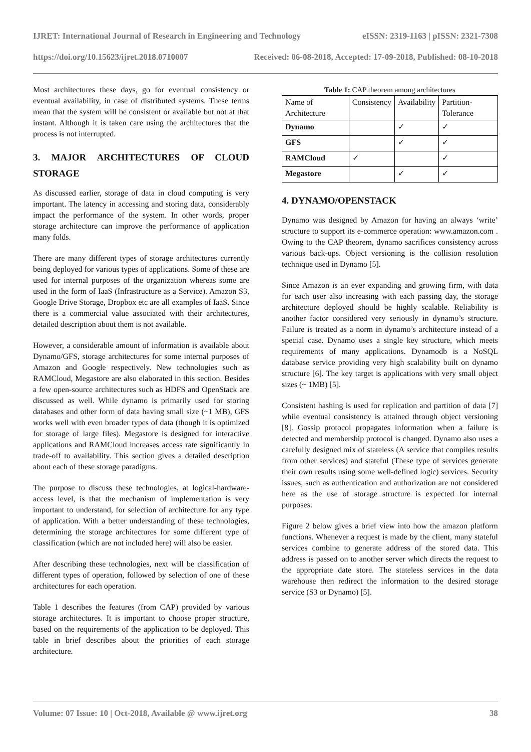IJRET: International Journal of Research in Engineering and Technology eISSN: 2319-1163 | pISSN: 2321-7308
https://doi.org/10.15623/ijret.2018.0710007 Received: 06-08-2018, Accepted: 17-09-2018, Published: 08-10-2018
Most architectures these days, go for eventual consistency or eventual availability, in case of distributed systems. These terms mean that the system will be consistent or available but not at that instant. Although it is taken care using the architectures that the process is not interrupted.
3. MAJOR ARCHITECTURES OF CLOUD STORAGE
As discussed earlier, storage of data in cloud computing is very important. The latency in accessing and storing data, considerably impact the performance of the system. In other words, proper storage architecture can improve the performance of application many folds.
There are many different types of storage architectures currently being deployed for various types of applications. Some of these are used for internal purposes of the organization whereas some are used in the form of IaaS (Infrastructure as a Service). Amazon S3, Google Drive Storage, Dropbox etc are all examples of IaaS. Since there is a commercial value associated with their architectures, detailed description about them is not available.
However, a considerable amount of information is available about Dynamo/GFS, storage architectures for some internal purposes of Amazon and Google respectively. New technologies such as RAMCloud, Megastore are also elaborated in this section. Besides a few open-source architectures such as HDFS and OpenStack are discussed as well. While dynamo is primarily used for storing databases and other form of data having small size (~1 MB), GFS works well with even broader types of data (though it is optimized for storage of large files). Megastore is designed for interactive applications and RAMCloud increases access rate significantly in trade-off to availability. This section gives a detailed description about each of these storage paradigms.
The purpose to discuss these technologies, at logical-hardware-access level, is that the mechanism of implementation is very important to understand, for selection of architecture for any type of application. With a better understanding of these technologies, determining the storage architectures for some different type of classification (which are not included here) will also be easier.
After describing these technologies, next will be classification of different types of operation, followed by selection of one of these architectures for each operation.
Table 1 describes the features (from CAP) provided by various storage architectures. It is important to choose proper structure, based on the requirements of the application to be deployed. This table in brief describes about the priorities of each storage architecture.
Table 1: CAP theorem among architectures
| Name of Architecture | Consistency | Availability | Partition-Tolerance |
| Dynamo | | ✓ | ✓ |
| GFS | | ✓ | ✓ |
| RAMCloud | ✓ | | ✓ |
| Megastore | | ✓ | ✓ |
4. DYNAMO/OPENSTACK
Dynamo was designed by Amazon for having an always ‘write’ structure to support its e-commerce operation: www.amazon.com . Owing to the CAP theorem, dynamo sacrifices consistency across various back-ups. Object versioning is the collision resolution technique used in Dynamo [5].
Since Amazon is an ever expanding and growing firm, with data for each user also increasing with each passing day, the storage architecture deployed should be highly scalable. Reliability is another factor considered very seriously in dynamo’s structure. Failure is treated as a norm in dynamo’s architecture instead of a special case. Dynamo uses a single key structure, which meets requirements of many applications. Dynamodb is a NoSQL database service providing very high scalability built on dynamo structure [6]. The key target is applications with very small object sizes (~ 1MB) [5].
Consistent hashing is used for replication and partition of data [7] while eventual consistency is attained through object versioning [8]. Gossip protocol propagates information when a failure is detected and membership protocol is changed. Dynamo also uses a carefully designed mix of stateless (A service that compiles results from other services) and stateful (These type of services generate their own results using some well-defined logic) services. Security issues, such as authentication and authorization are not considered here as the use of storage structure is expected for internal purposes.
Figure 2 below gives a brief view into how the amazon platform functions. Whenever a request is made by the client, many stateful services combine to generate address of the stored data. This address is passed on to another server which directs the request to the appropriate date store. The stateless services in the data warehouse then redirect the information to the desired storage service (S3 or Dynamo) [5].
Volume: 07 Issue: 10 | Oct-2018, Available @ www.ijret.org 38